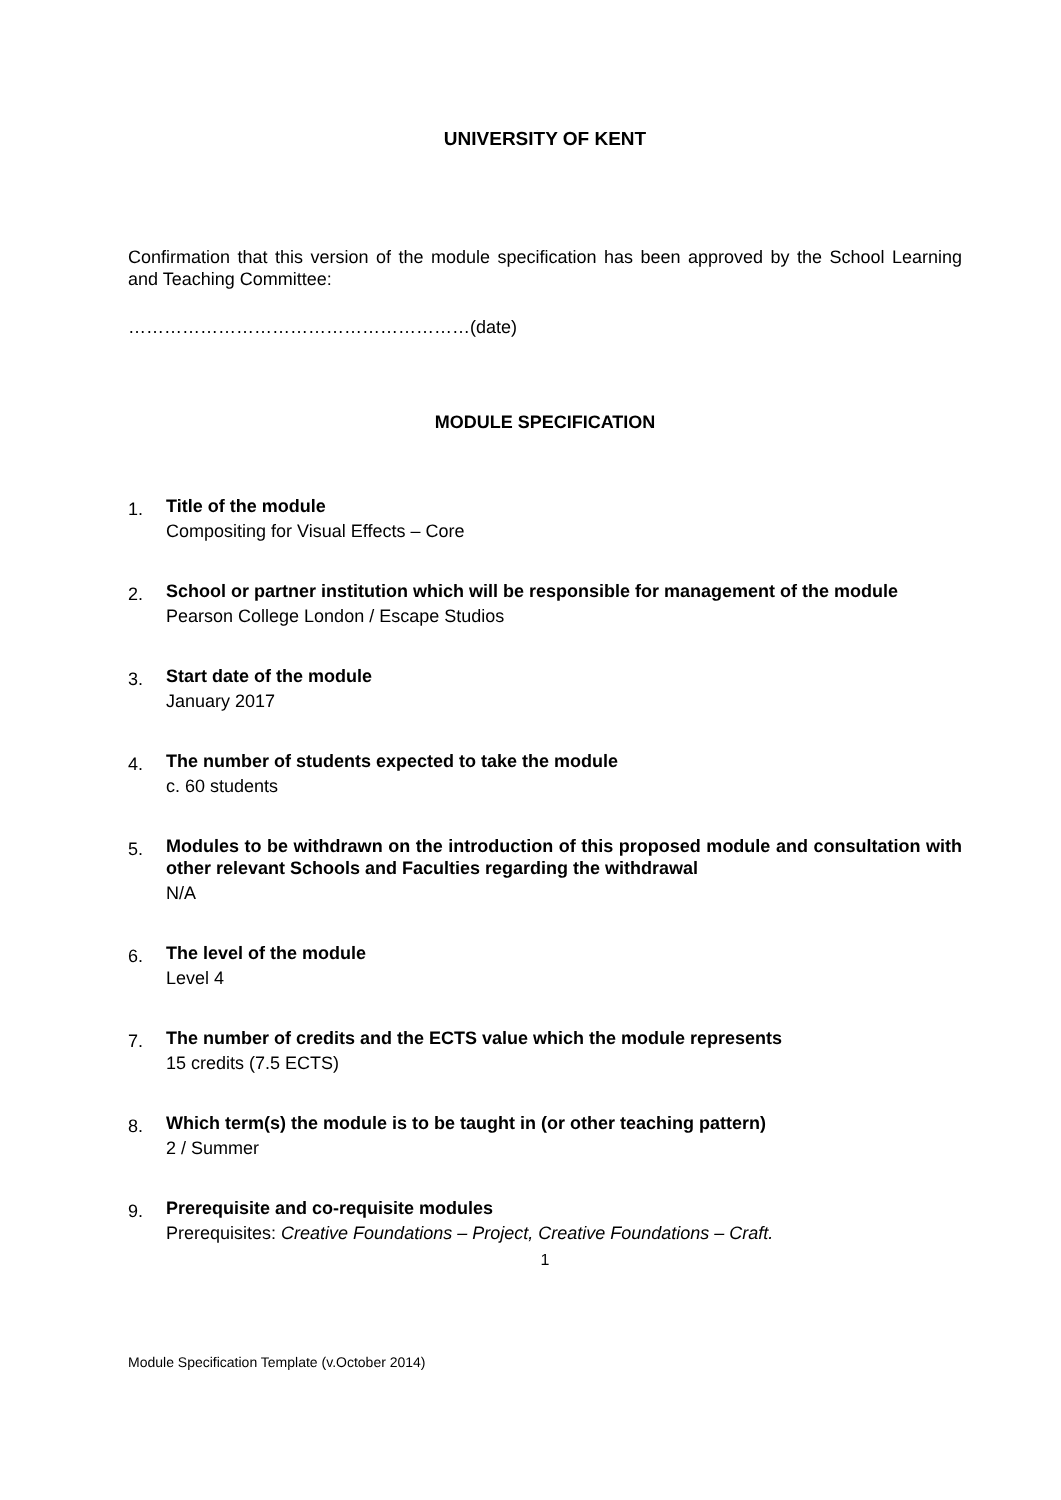UNIVERSITY OF KENT
Confirmation that this version of the module specification has been approved by the School Learning and Teaching Committee:
…………………………………………………(date)
MODULE SPECIFICATION
1.
Title of the module
Compositing for Visual Effects – Core
2.
School or partner institution which will be responsible for management of the module
Pearson College London / Escape Studios
3.
Start date of the module
January 2017
4.
The number of students expected to take the module
c. 60 students
5.
Modules to be withdrawn on the introduction of this proposed module and consultation with other relevant Schools and Faculties regarding the withdrawal
N/A
6.
The level of the module
Level 4
7.
The number of credits and the ECTS value which the module represents
15 credits (7.5 ECTS)
8.
Which term(s) the module is to be taught in (or other teaching pattern)
2 / Summer
9.
Prerequisite and co-requisite modules
Prerequisites: Creative Foundations – Project, Creative Foundations – Craft.
1
Module Specification Template (v.October 2014)